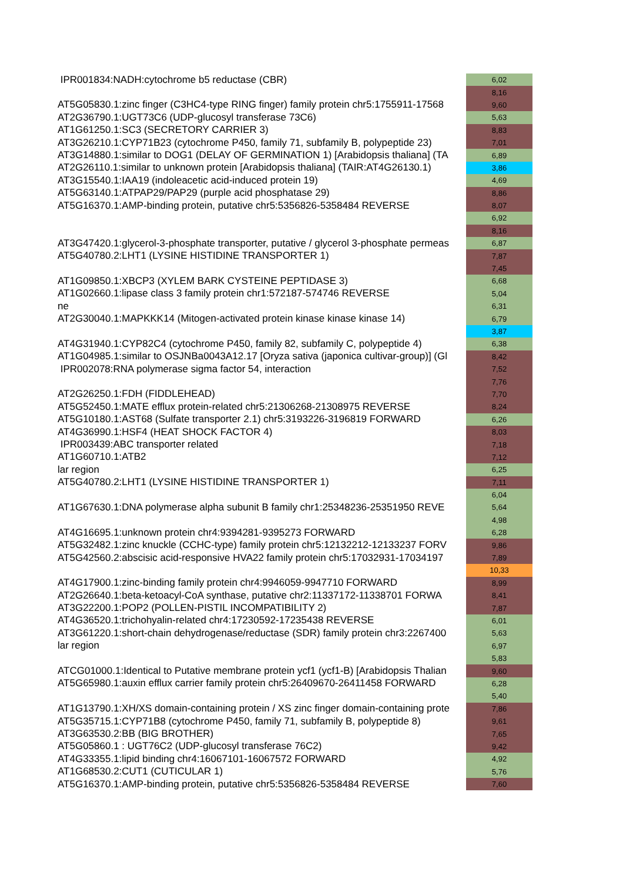| IPR001834:NADH:cytochrome b5 reductase (CBR) | 6,02 |
| | 8,16 |
| AT5G05830.1:zinc finger (C3HC4-type RING finger) family protein chr5:1755911-17568 | 9,60 |
| AT2G36790.1:UGT73C6 (UDP-glucosyl transferase 73C6) | 5,63 |
| AT1G61250.1:SC3 (SECRETORY CARRIER 3) | 8,83 |
| AT3G26210.1:CYP71B23 (cytochrome P450, family 71, subfamily B, polypeptide 23) | 7,01 |
| AT3G14880.1:similar to DOG1 (DELAY OF GERMINATION 1) [Arabidopsis thaliana] (TA | 6,89 |
| AT2G26110.1:similar to unknown protein [Arabidopsis thaliana] (TAIR:AT4G26130.1) | 3,86 |
| AT3G15540.1:IAA19 (indoleacetic acid-induced protein 19) | 4,69 |
| AT5G63140.1:ATPAP29/PAP29 (purple acid phosphatase 29) | 8,86 |
| AT5G16370.1:AMP-binding protein, putative chr5:5356826-5358484 REVERSE | 8,07 |
| | 6,92 |
| | 8,16 |
| AT3G47420.1:glycerol-3-phosphate transporter, putative / glycerol 3-phosphate permeas | 6,87 |
| AT5G40780.2:LHT1 (LYSINE HISTIDINE TRANSPORTER 1) | 7,87 |
| | 7,45 |
| AT1G09850.1:XBCP3 (XYLEM BARK CYSTEINE PEPTIDASE 3) | 6,68 |
| AT1G02660.1:lipase class 3 family protein chr1:572187-574746 REVERSE | 5,04 |
| ne | 6,31 |
| AT2G30040.1:MAPKKK14 (Mitogen-activated protein kinase kinase kinase 14) | 6,79 |
| | 3,87 |
| AT4G31940.1:CYP82C4 (cytochrome P450, family 82, subfamily C, polypeptide 4) | 6,38 |
| AT1G04985.1:similar to OSJNBa0043A12.17 [Oryza sativa (japonica cultivar-group)] (Gl | 8,42 |
| IPR002078:RNA polymerase sigma factor 54, interaction | 7,52 |
| | 7,76 |
| AT2G26250.1:FDH (FIDDLEHEAD) | 7,70 |
| AT5G52450.1:MATE efflux protein-related chr5:21306268-21308975 REVERSE | 8,24 |
| AT5G10180.1:AST68 (Sulfate transporter 2.1) chr5:3193226-3196819 FORWARD | 6,26 |
| AT4G36990.1:HSF4 (HEAT SHOCK FACTOR 4) | 8,03 |
| IPR003439:ABC transporter related | 7,18 |
| AT1G60710.1:ATB2 | 7,12 |
| lar region | 6,25 |
| AT5G40780.2:LHT1 (LYSINE HISTIDINE TRANSPORTER 1) | 7,11 |
| | 6,04 |
| AT1G67630.1:DNA polymerase alpha subunit B family chr1:25348236-25351950 REVE | 5,64 |
| | 4,98 |
| AT4G16695.1:unknown protein chr4:9394281-9395273 FORWARD | 6,28 |
| AT5G32482.1:zinc knuckle (CCHC-type) family protein chr5:12132212-12133237 FORV | 9,86 |
| AT5G42560.2:abscisic acid-responsive HVA22 family protein chr5:17032931-17034197 | 7,89 |
| | 10,33 |
| AT4G17900.1:zinc-binding family protein chr4:9946059-9947710 FORWARD | 8,99 |
| AT2G26640.1:beta-ketoacyl-CoA synthase, putative chr2:11337172-11338701 FORWA | 8,41 |
| AT3G22200.1:POP2 (POLLEN-PISTIL INCOMPATIBILITY 2) | 7,87 |
| AT4G36520.1:trichohyalin-related chr4:17230592-17235438 REVERSE | 6,01 |
| AT3G61220.1:short-chain dehydrogenase/reductase (SDR) family protein chr3:2267400 | 5,63 |
| lar region | 6,97 |
| | 5,83 |
| ATCG01000.1:Identical to Putative membrane protein ycf1 (ycf1-B) [Arabidopsis Thalian | 9,60 |
| AT5G65980.1:auxin efflux carrier family protein chr5:26409670-26411458 FORWARD | 6,28 |
| | 5,40 |
| AT1G13790.1:XH/XS domain-containing protein / XS zinc finger domain-containing prote | 7,86 |
| AT5G35715.1:CYP71B8 (cytochrome P450, family 71, subfamily B, polypeptide 8) | 9,61 |
| AT3G63530.2:BB (BIG BROTHER) | 7,65 |
| AT5G05860.1 : UGT76C2 (UDP-glucosyl transferase 76C2) | 9,42 |
| AT4G33355.1:lipid binding chr4:16067101-16067572 FORWARD | 4,92 |
| AT1G68530.2:CUT1 (CUTICULAR 1) | 5,76 |
| AT5G16370.1:AMP-binding protein, putative chr5:5356826-5358484 REVERSE | 7,60 |